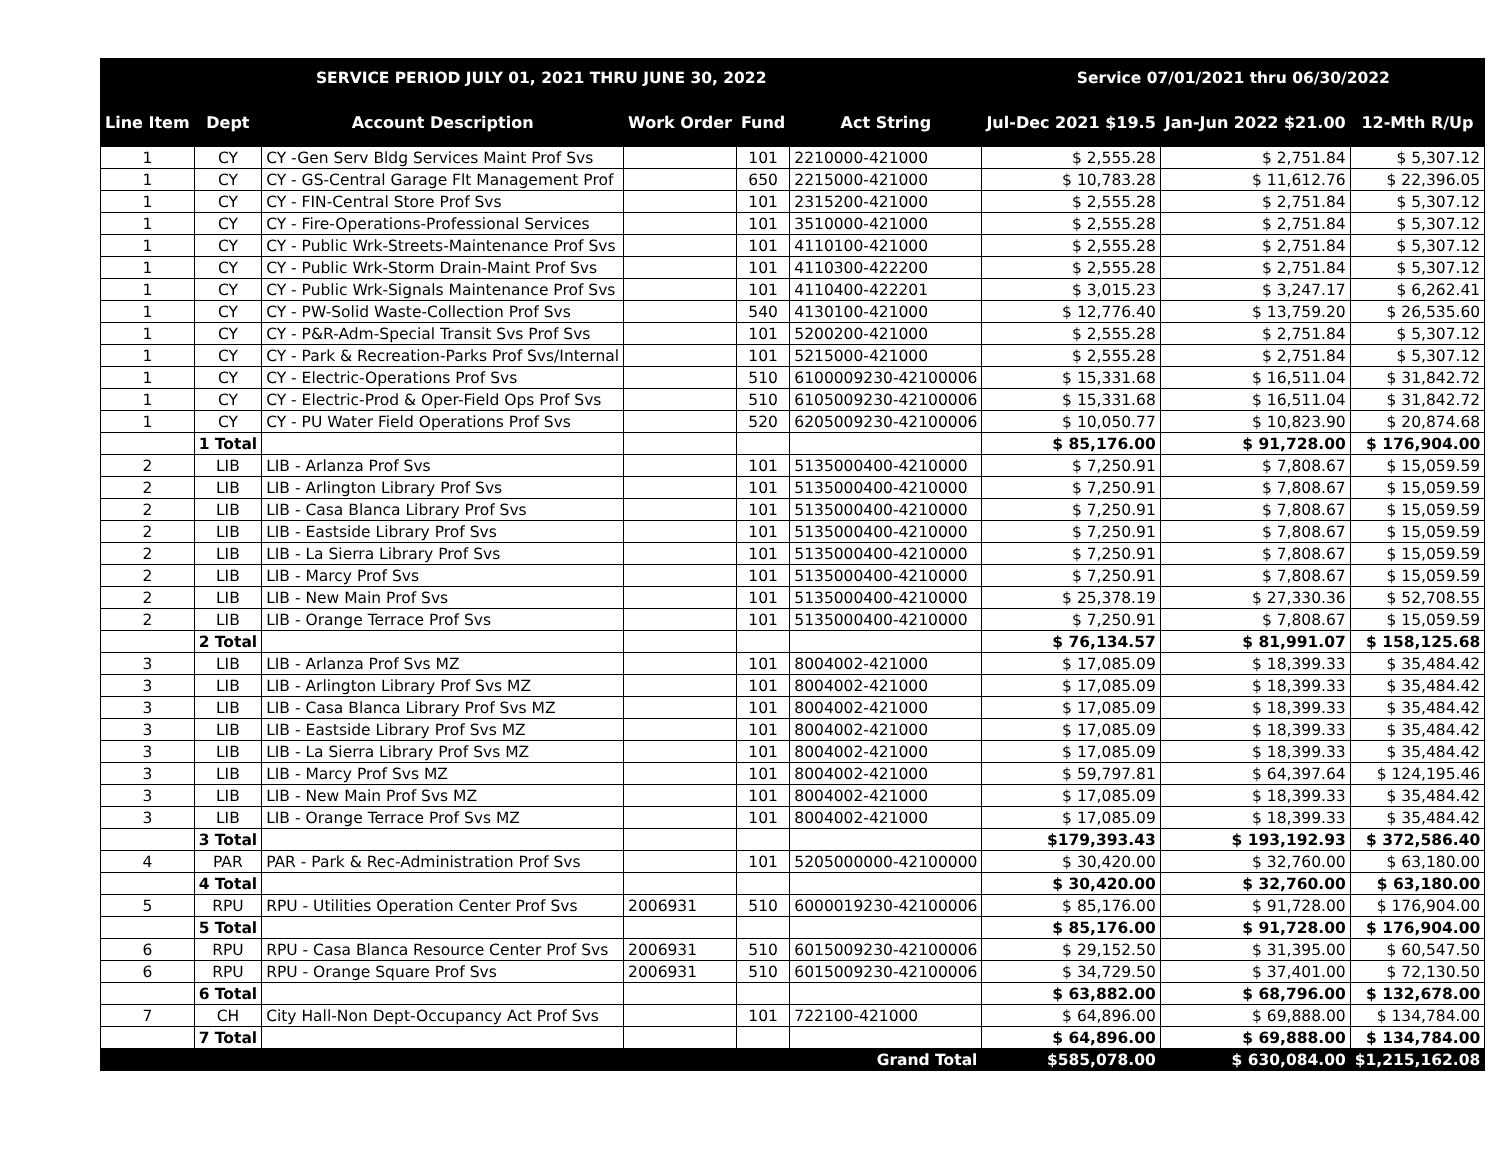| SERVICE PERIOD JULY 01, 2021 THRU JUNE 30, 2022 | | | | | | Service 07/01/2021 thru 06/30/2022 | | |
| --- | --- | --- | --- | --- | --- | --- | --- | --- |
| Line Item | Dept | Account Description | Work Order | Fund | Act String | Jul-Dec 2021 $19.5 | Jan-Jun 2022 $21.00 | 12-Mth R/Up |
| 1 | CY | CY -Gen Serv Bldg Services Maint Prof Svs | | 101 | 2210000-421000 | $ 2,555.28 | $ 2,751.84 | $ 5,307.12 |
| 1 | CY | CY - GS-Central Garage Flt Management Prof | | 650 | 2215000-421000 | $ 10,783.28 | $ 11,612.76 | $ 22,396.05 |
| 1 | CY | CY - FIN-Central Store Prof Svs | | 101 | 2315200-421000 | $ 2,555.28 | $ 2,751.84 | $ 5,307.12 |
| 1 | CY | CY - Fire-Operations-Professional Services | | 101 | 3510000-421000 | $ 2,555.28 | $ 2,751.84 | $ 5,307.12 |
| 1 | CY | CY - Public Wrk-Streets-Maintenance Prof Svs | | 101 | 4110100-421000 | $ 2,555.28 | $ 2,751.84 | $ 5,307.12 |
| 1 | CY | CY - Public Wrk-Storm Drain-Maint Prof Svs | | 101 | 4110300-422200 | $ 2,555.28 | $ 2,751.84 | $ 5,307.12 |
| 1 | CY | CY - Public Wrk-Signals Maintenance Prof Svs | | 101 | 4110400-422201 | $ 3,015.23 | $ 3,247.17 | $ 6,262.41 |
| 1 | CY | CY - PW-Solid Waste-Collection Prof Svs | | 540 | 4130100-421000 | $ 12,776.40 | $ 13,759.20 | $ 26,535.60 |
| 1 | CY | CY - P&R-Adm-Special Transit Svs Prof Svs | | 101 | 5200200-421000 | $ 2,555.28 | $ 2,751.84 | $ 5,307.12 |
| 1 | CY | CY - Park & Recreation-Parks Prof Svs/Internal | | 101 | 5215000-421000 | $ 2,555.28 | $ 2,751.84 | $ 5,307.12 |
| 1 | CY | CY - Electric-Operations Prof Svs | | 510 | 6100009230-42100006 | $ 15,331.68 | $ 16,511.04 | $ 31,842.72 |
| 1 | CY | CY - Electric-Prod & Oper-Field Ops Prof Svs | | 510 | 6105009230-42100006 | $ 15,331.68 | $ 16,511.04 | $ 31,842.72 |
| 1 | CY | CY - PU Water Field Operations Prof Svs | | 520 | 6205009230-42100006 | $ 10,050.77 | $ 10,823.90 | $ 20,874.68 |
| | 1 Total | | | | | $ 85,176.00 | $ 91,728.00 | $ 176,904.00 |
| 2 | LIB | LIB - Arlanza Prof Svs | | 101 | 5135000400-4210000 | $ 7,250.91 | $ 7,808.67 | $ 15,059.59 |
| 2 | LIB | LIB - Arlington Library Prof Svs | | 101 | 5135000400-4210000 | $ 7,250.91 | $ 7,808.67 | $ 15,059.59 |
| 2 | LIB | LIB - Casa Blanca Library Prof Svs | | 101 | 5135000400-4210000 | $ 7,250.91 | $ 7,808.67 | $ 15,059.59 |
| 2 | LIB | LIB - Eastside Library Prof Svs | | 101 | 5135000400-4210000 | $ 7,250.91 | $ 7,808.67 | $ 15,059.59 |
| 2 | LIB | LIB - La Sierra Library Prof Svs | | 101 | 5135000400-4210000 | $ 7,250.91 | $ 7,808.67 | $ 15,059.59 |
| 2 | LIB | LIB - Marcy Prof Svs | | 101 | 5135000400-4210000 | $ 7,250.91 | $ 7,808.67 | $ 15,059.59 |
| 2 | LIB | LIB - New Main Prof Svs | | 101 | 5135000400-4210000 | $ 25,378.19 | $ 27,330.36 | $ 52,708.55 |
| 2 | LIB | LIB - Orange Terrace Prof Svs | | 101 | 5135000400-4210000 | $ 7,250.91 | $ 7,808.67 | $ 15,059.59 |
| | 2 Total | | | | | $ 76,134.57 | $ 81,991.07 | $ 158,125.68 |
| 3 | LIB | LIB - Arlanza Prof Svs MZ | | 101 | 8004002-421000 | $ 17,085.09 | $ 18,399.33 | $ 35,484.42 |
| 3 | LIB | LIB - Arlington Library Prof Svs MZ | | 101 | 8004002-421000 | $ 17,085.09 | $ 18,399.33 | $ 35,484.42 |
| 3 | LIB | LIB - Casa Blanca Library Prof Svs MZ | | 101 | 8004002-421000 | $ 17,085.09 | $ 18,399.33 | $ 35,484.42 |
| 3 | LIB | LIB - Eastside Library Prof Svs MZ | | 101 | 8004002-421000 | $ 17,085.09 | $ 18,399.33 | $ 35,484.42 |
| 3 | LIB | LIB - La Sierra Library Prof Svs MZ | | 101 | 8004002-421000 | $ 17,085.09 | $ 18,399.33 | $ 35,484.42 |
| 3 | LIB | LIB - Marcy Prof Svs MZ | | 101 | 8004002-421000 | $ 59,797.81 | $ 64,397.64 | $ 124,195.46 |
| 3 | LIB | LIB - New Main Prof Svs MZ | | 101 | 8004002-421000 | $ 17,085.09 | $ 18,399.33 | $ 35,484.42 |
| 3 | LIB | LIB - Orange Terrace Prof Svs MZ | | 101 | 8004002-421000 | $ 17,085.09 | $ 18,399.33 | $ 35,484.42 |
| | 3 Total | | | | | $179,393.43 | $ 193,192.93 | $ 372,586.40 |
| 4 | PAR | PAR - Park & Rec-Administration Prof Svs | | 101 | 5205000000-42100000 | $ 30,420.00 | $ 32,760.00 | $ 63,180.00 |
| | 4 Total | | | | | $ 30,420.00 | $ 32,760.00 | $ 63,180.00 |
| 5 | RPU | RPU - Utilities Operation Center Prof Svs | 2006931 | 510 | 6000019230-42100006 | $ 85,176.00 | $ 91,728.00 | $ 176,904.00 |
| | 5 Total | | | | | $ 85,176.00 | $ 91,728.00 | $ 176,904.00 |
| 6 | RPU | RPU - Casa Blanca Resource Center Prof Svs | 2006931 | 510 | 6015009230-42100006 | $ 29,152.50 | $ 31,395.00 | $ 60,547.50 |
| 6 | RPU | RPU - Orange Square Prof Svs | 2006931 | 510 | 6015009230-42100006 | $ 34,729.50 | $ 37,401.00 | $ 72,130.50 |
| | 6 Total | | | | | $ 63,882.00 | $ 68,796.00 | $ 132,678.00 |
| 7 | CH | City Hall-Non Dept-Occupancy Act Prof Svs | | 101 | 722100-421000 | $ 64,896.00 | $ 69,888.00 | $ 134,784.00 |
| | 7 Total | | | | | $ 64,896.00 | $ 69,888.00 | $ 134,784.00 |
| Grand Total | | | | | | $585,078.00 | $ 630,084.00 | $1,215,162.08 |